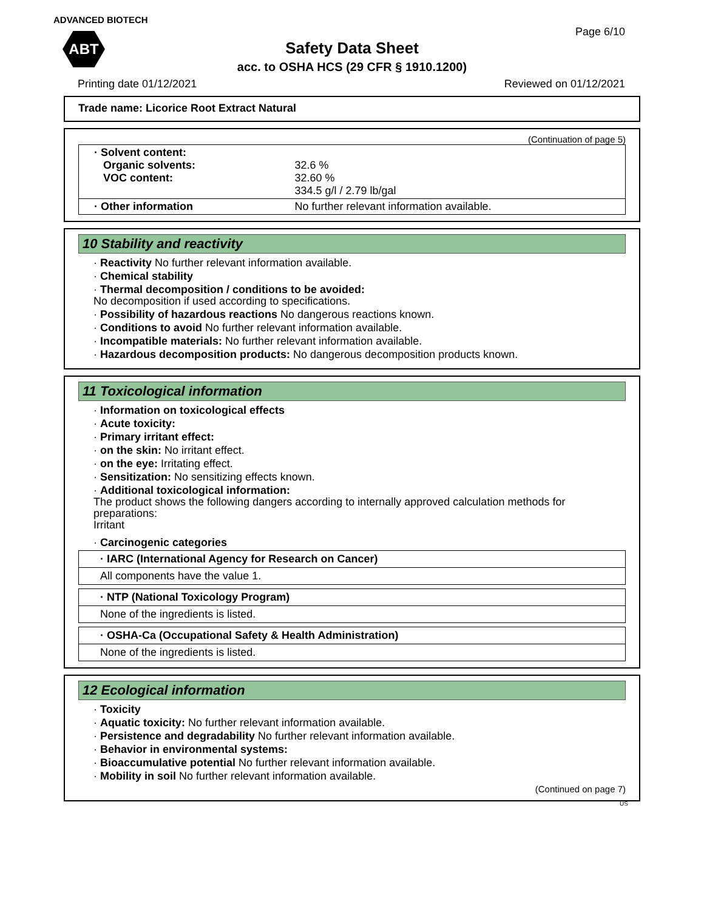ADVANCED BIOTECH
ABT
Page 6/10
Safety Data Sheet
acc. to OSHA HCS (29 CFR § 1910.1200)
Printing date 01/12/2021 Reviewed on 01/12/2021
Trade name: Licorice Root Extract Natural
(Continuation of page 5)
| · Solvent content: Organic solvents: VOC content: | 32.6 % 32.60 % 334.5 g/l / 2.79 lb/gal |
| · Other information | No further relevant information available. |
10 Stability and reactivity
· Reactivity No further relevant information available.
· Chemical stability
· Thermal decomposition / conditions to be avoided:
No decomposition if used according to specifications.
· Possibility of hazardous reactions No dangerous reactions known.
· Conditions to avoid No further relevant information available.
· Incompatible materials: No further relevant information available.
· Hazardous decomposition products: No dangerous decomposition products known.
11 Toxicological information
· Information on toxicological effects
· Acute toxicity:
· Primary irritant effect:
· on the skin: No irritant effect.
· on the eye: Irritating effect.
· Sensitization: No sensitizing effects known.
· Additional toxicological information:
The product shows the following dangers according to internally approved calculation methods for preparations:
Irritant
· Carcinogenic categories
· IARC (International Agency for Research on Cancer)
All components have the value 1.
· NTP (National Toxicology Program)
None of the ingredients is listed.
· OSHA-Ca (Occupational Safety & Health Administration)
None of the ingredients is listed.
12 Ecological information
· Toxicity
· Aquatic toxicity: No further relevant information available.
· Persistence and degradability No further relevant information available.
· Behavior in environmental systems:
· Bioaccumulative potential No further relevant information available.
· Mobility in soil No further relevant information available.
(Continued on page 7)
US